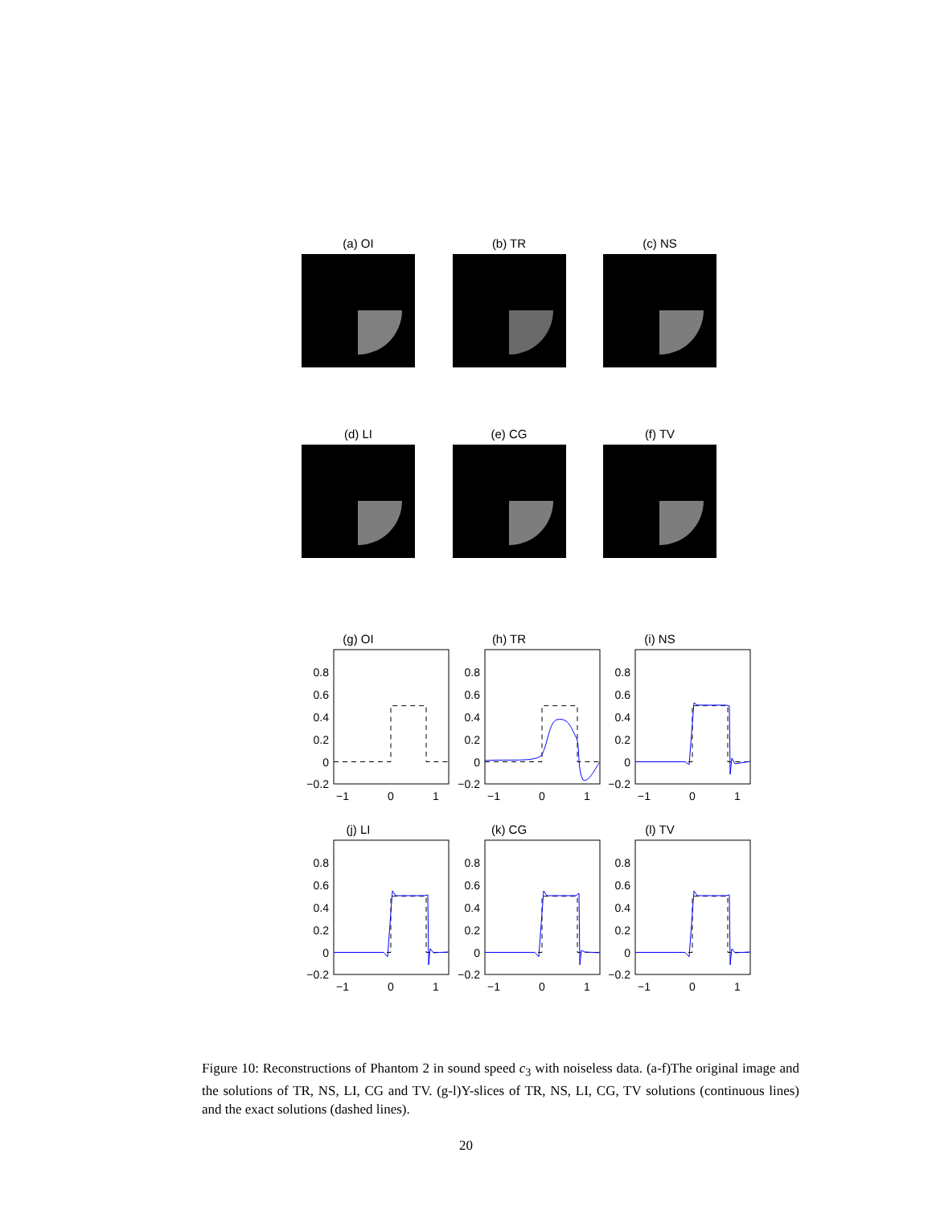(a) OI (b) TR (c) NS
(d) LI (e) CG (f) TV
(g) OI
0.8
0.6
0.4
0.2
0
−0.2
−1
0
1
(h) TR
0.8
0.6
0.4
0.2
0
−0.2
−1
0
1
(i) NS
0.8
0.6
0.4
0.2
0
−0.2
−1
0
1
(j) LI
0.8
0.6
0.4
0.2
0
−0.2
−1
0
1
(k) CG
0.8
0.6
0.4
0.2
0
−0.2
−1
0
1
(l) TV
0.8
0.6
0.4
0.2
0
−0.2
−1
0
1
Figure 10: Reconstructions of Phantom 2 in sound speed c<sub>3</sub> with noiseless data. (a-f)The original image and the solutions of TR, NS, LI, CG and TV. (g-l)Y-slices of TR, NS, LI, CG, TV solutions (continuous lines) and the exact solutions (dashed lines).
20